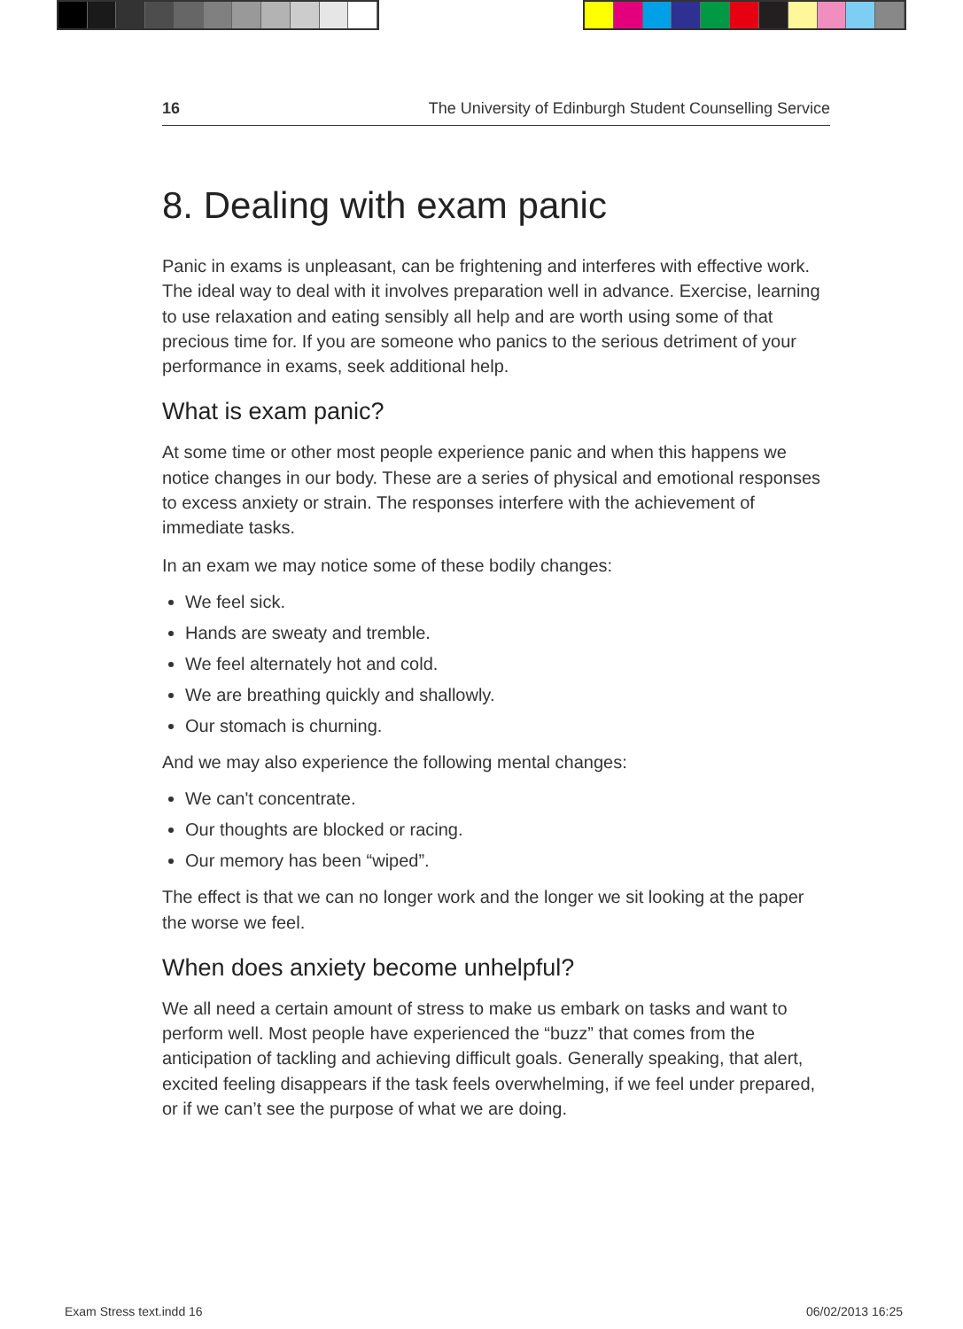16 The University of Edinburgh Student Counselling Service
8. Dealing with exam panic
Panic in exams is unpleasant, can be frightening and interferes with effective work. The ideal way to deal with it involves preparation well in advance. Exercise, learning to use relaxation and eating sensibly all help and are worth using some of that precious time for. If you are someone who panics to the serious detriment of your performance in exams, seek additional help.
What is exam panic?
At some time or other most people experience panic and when this happens we notice changes in our body. These are a series of physical and emotional responses to excess anxiety or strain. The responses interfere with the achievement of immediate tasks.
In an exam we may notice some of these bodily changes:
We feel sick.
Hands are sweaty and tremble.
We feel alternately hot and cold.
We are breathing quickly and shallowly.
Our stomach is churning.
And we may also experience the following mental changes:
We can't concentrate.
Our thoughts are blocked or racing.
Our memory has been “wiped”.
The effect is that we can no longer work and the longer we sit looking at the paper the worse we feel.
When does anxiety become unhelpful?
We all need a certain amount of stress to make us embark on tasks and want to perform well. Most people have experienced the “buzz” that comes from the anticipation of tackling and achieving difficult goals. Generally speaking, that alert, excited feeling disappears if the task feels overwhelming, if we feel under prepared, or if we can’t see the purpose of what we are doing.
Exam Stress text.indd 16 06/02/2013 16:25